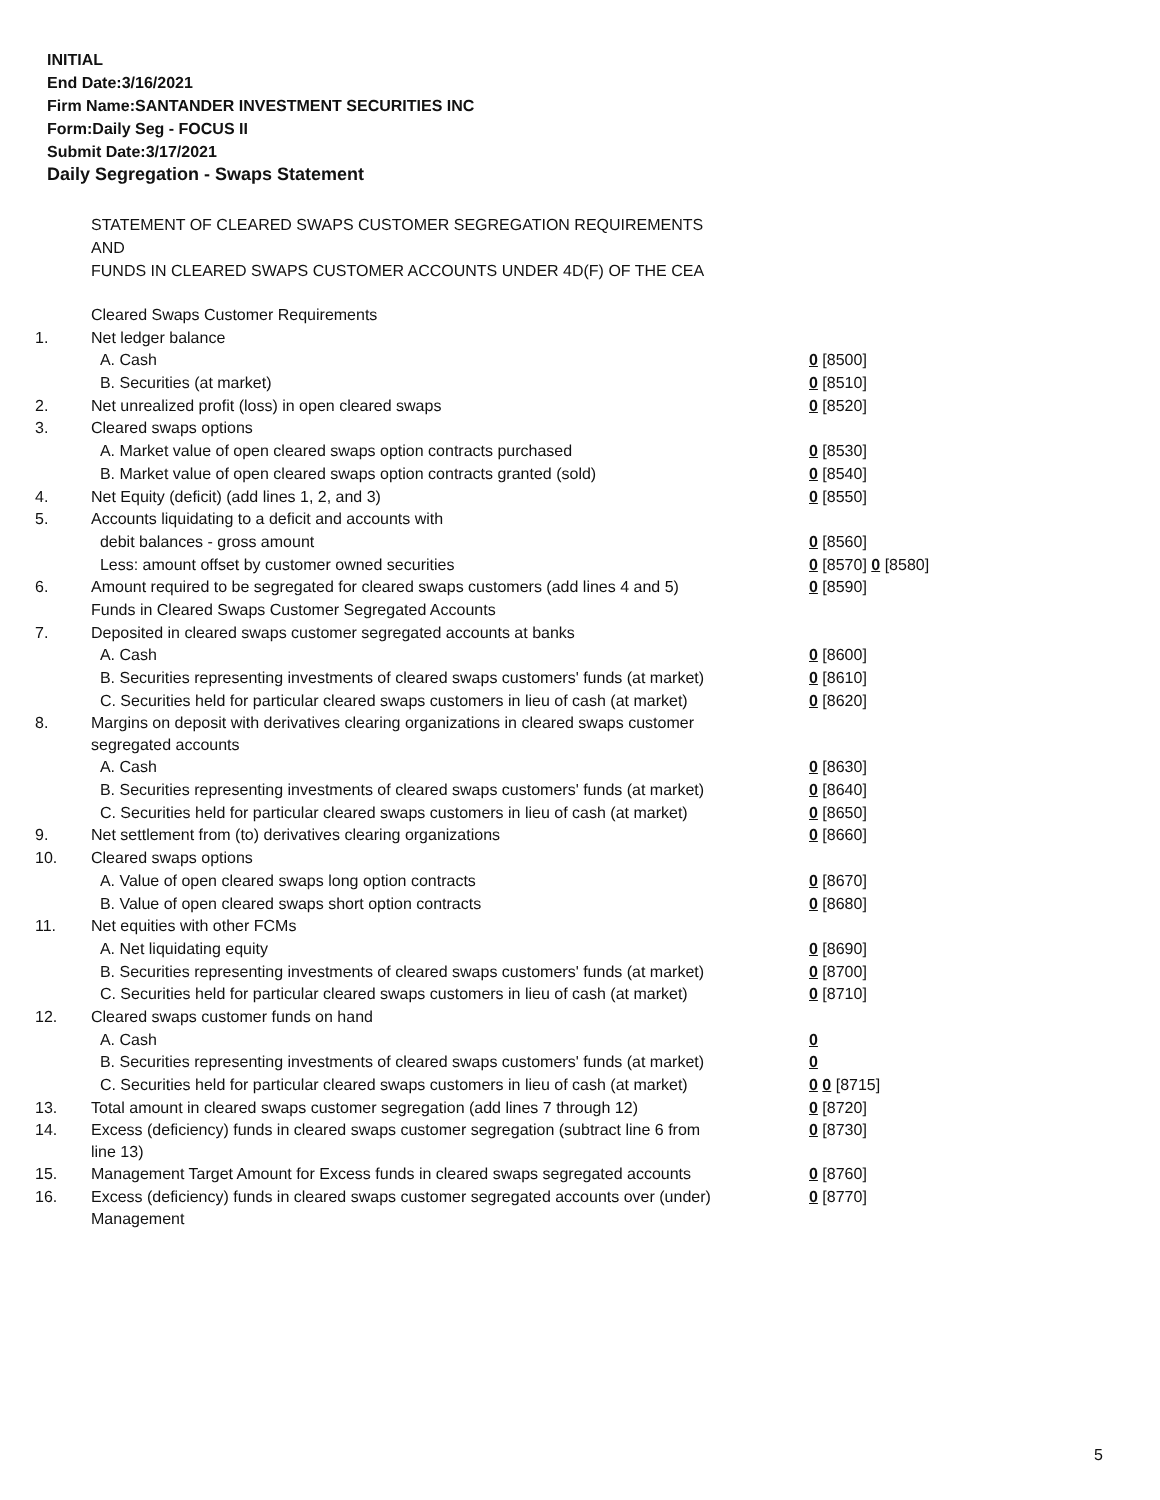INITIAL
End Date:3/16/2021
Firm Name:SANTANDER INVESTMENT SECURITIES INC
Form:Daily Seg - FOCUS II
Submit Date:3/17/2021
Daily Segregation - Swaps Statement
STATEMENT OF CLEARED SWAPS CUSTOMER SEGREGATION REQUIREMENTS
AND
FUNDS IN CLEARED SWAPS CUSTOMER ACCOUNTS UNDER 4D(F) OF THE CEA
| | Cleared Swaps Customer Requirements | |
| 1. | Net ledger balance | |
| | A. Cash | 0 [8500] |
| | B. Securities (at market) | 0 [8510] |
| 2. | Net unrealized profit (loss) in open cleared swaps | 0 [8520] |
| 3. | Cleared swaps options | |
| | A. Market value of open cleared swaps option contracts purchased | 0 [8530] |
| | B. Market value of open cleared swaps option contracts granted (sold) | 0 [8540] |
| 4. | Net Equity (deficit) (add lines 1, 2, and 3) | 0 [8550] |
| 5. | Accounts liquidating to a deficit and accounts with | |
| | debit balances - gross amount | 0 [8560] |
| | Less: amount offset by customer owned securities | 0 [8570] 0 [8580] |
| 6. | Amount required to be segregated for cleared swaps customers (add lines 4 and 5) | 0 [8590] |
| | Funds in Cleared Swaps Customer Segregated Accounts | |
| 7. | Deposited in cleared swaps customer segregated accounts at banks | |
| | A. Cash | 0 [8600] |
| | B. Securities representing investments of cleared swaps customers' funds (at market) | 0 [8610] |
| | C. Securities held for particular cleared swaps customers in lieu of cash (at market) | 0 [8620] |
| 8. | Margins on deposit with derivatives clearing organizations in cleared swaps customer segregated accounts | |
| | A. Cash | 0 [8630] |
| | B. Securities representing investments of cleared swaps customers' funds (at market) | 0 [8640] |
| | C. Securities held for particular cleared swaps customers in lieu of cash (at market) | 0 [8650] |
| 9. | Net settlement from (to) derivatives clearing organizations | 0 [8660] |
| 10. | Cleared swaps options | |
| | A. Value of open cleared swaps long option contracts | 0 [8670] |
| | B. Value of open cleared swaps short option contracts | 0 [8680] |
| 11. | Net equities with other FCMs | |
| | A. Net liquidating equity | 0 [8690] |
| | B. Securities representing investments of cleared swaps customers' funds (at market) | 0 [8700] |
| | C. Securities held for particular cleared swaps customers in lieu of cash (at market) | 0 [8710] |
| 12. | Cleared swaps customer funds on hand | |
| | A. Cash | 0 |
| | B. Securities representing investments of cleared swaps customers' funds (at market) | 0 |
| | C. Securities held for particular cleared swaps customers in lieu of cash (at market) | 0 0 [8715] |
| 13. | Total amount in cleared swaps customer segregation (add lines 7 through 12) | 0 [8720] |
| 14. | Excess (deficiency) funds in cleared swaps customer segregation (subtract line 6 from line 13) | 0 [8730] |
| 15. | Management Target Amount for Excess funds in cleared swaps segregated accounts | 0 [8760] |
| 16. | Excess (deficiency) funds in cleared swaps customer segregated accounts over (under) Management | 0 [8770] |
5